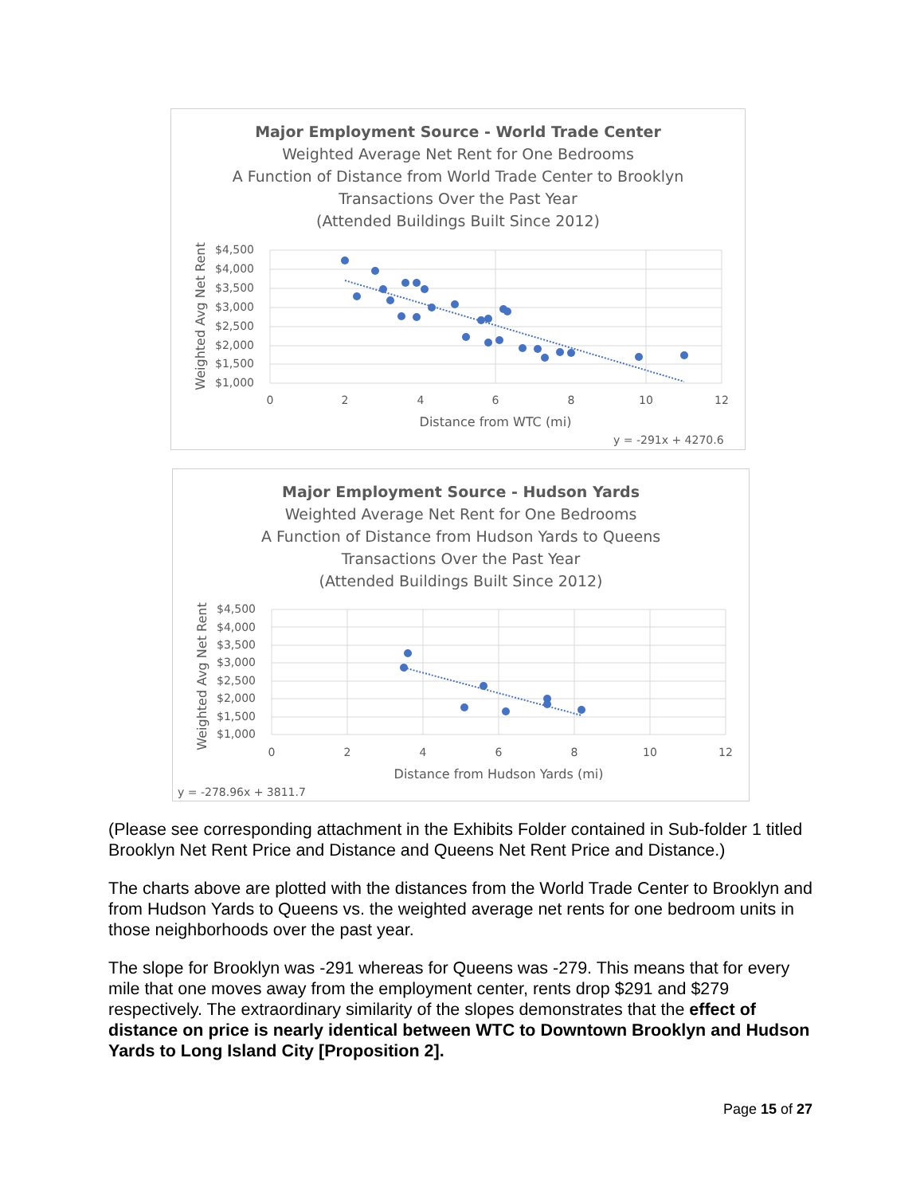Major Employment Source - World Trade Center
Weighted Average Net Rent for One Bedrooms
A Function of Distance from World Trade Center to Brooklyn
Transactions Over the Past Year
(Attended Buildings Built Since 2012)
$4,500
$4,000
$3,500
$3,000
$2,500
$2,000
$1,500
$1,000
0
2
4
6
8
10
12
Distance from WTC (mi)
Weighted Avg Net Rent
y = -291x + 4270.6
Major Employment Source - Hudson Yards
Weighted Average Net Rent for One Bedrooms
A Function of Distance from Hudson Yards to Queens
Transactions Over the Past Year
(Attended Buildings Built Since 2012)
$4,500
$4,000
$3,500
$3,000
$2,500
$2,000
$1,500
$1,000
0
2
4
6
8
10
12
Distance from Hudson Yards (mi)
Weighted Avg Net Rent
y = -278.96x + 3811.7
(Please see corresponding attachment in the Exhibits Folder contained in Sub-folder 1 titled Brooklyn Net Rent Price and Distance and Queens Net Rent Price and Distance.)
The charts above are plotted with the distances from the World Trade Center to Brooklyn and from Hudson Yards to Queens vs. the weighted average net rents for one bedroom units in those neighborhoods over the past year.
The slope for Brooklyn was -291 whereas for Queens was -279. This means that for every mile that one moves away from the employment center, rents drop $291 and $279 respectively. The extraordinary similarity of the slopes demonstrates that the effect of distance on price is nearly identical between WTC to Downtown Brooklyn and Hudson Yards to Long Island City [Proposition 2].
Page 15 of 27